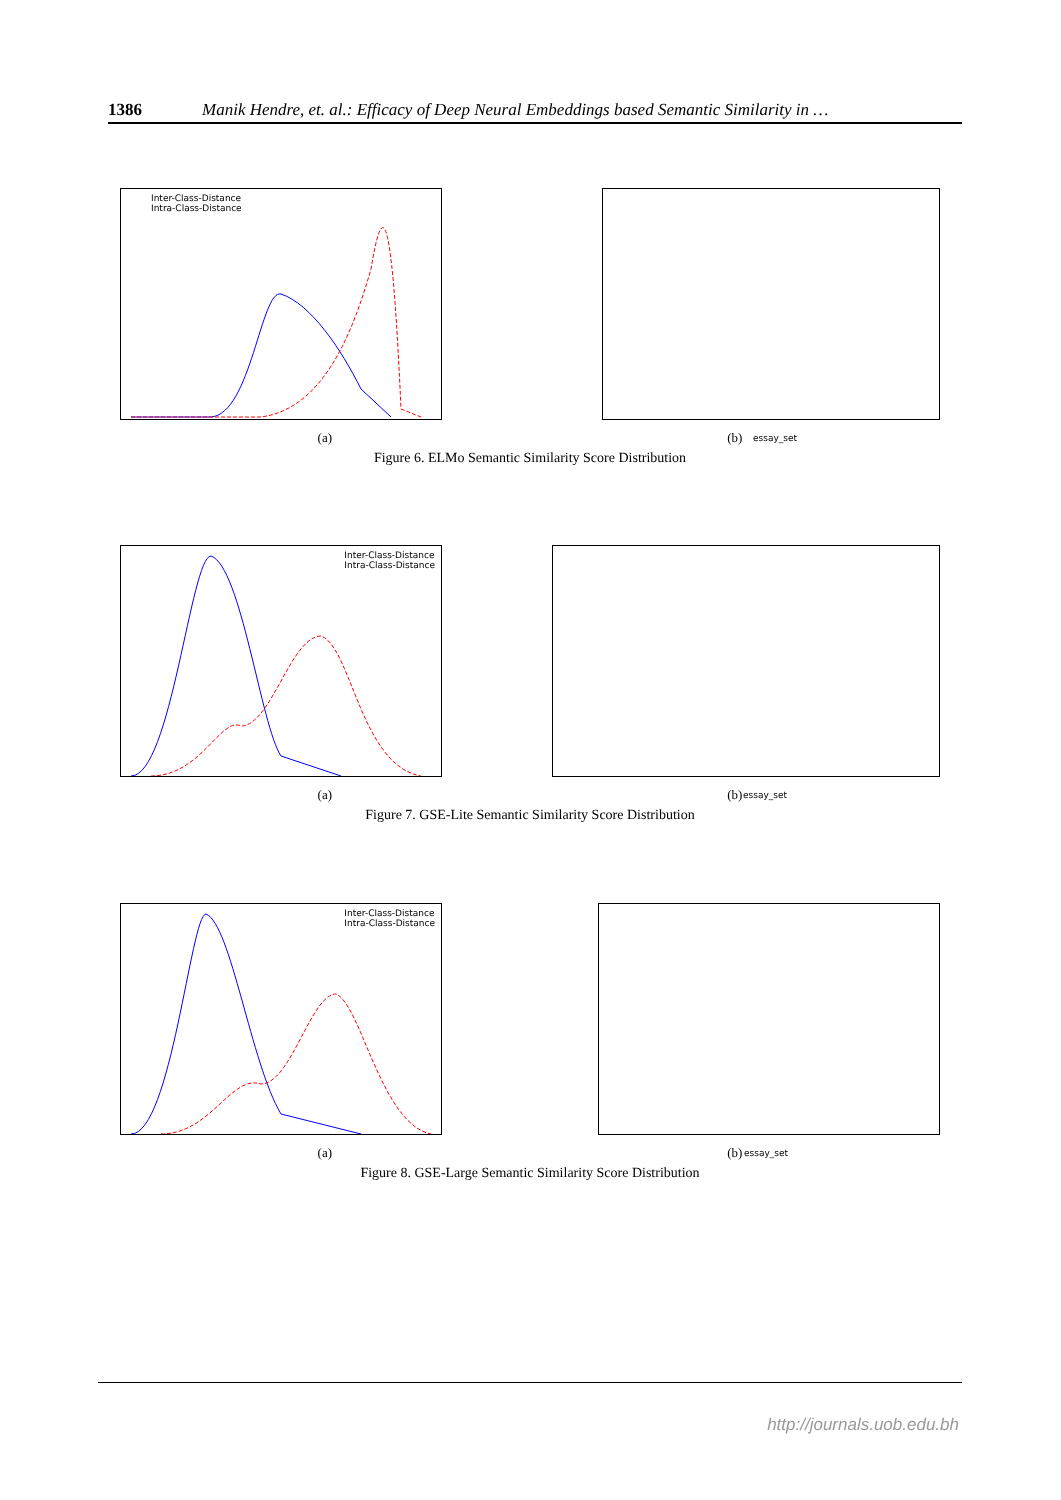1386 Manik Hendre, et. al.: Efficacy of Deep Neural Embeddings based Semantic Similarity in …
Inter-Class-Distance
Intra-Class-Distance
essay_set
(a) (b)
Figure 6. ELMo Semantic Similarity Score Distribution
Inter-Class-Distance
Intra-Class-Distance
essay_set
(a) (b)
Figure 7. GSE-Lite Semantic Similarity Score Distribution
Inter-Class-Distance
Intra-Class-Distance
essay_set
(a) (b)
Figure 8. GSE-Large Semantic Similarity Score Distribution
http://journals.uob.edu.bh